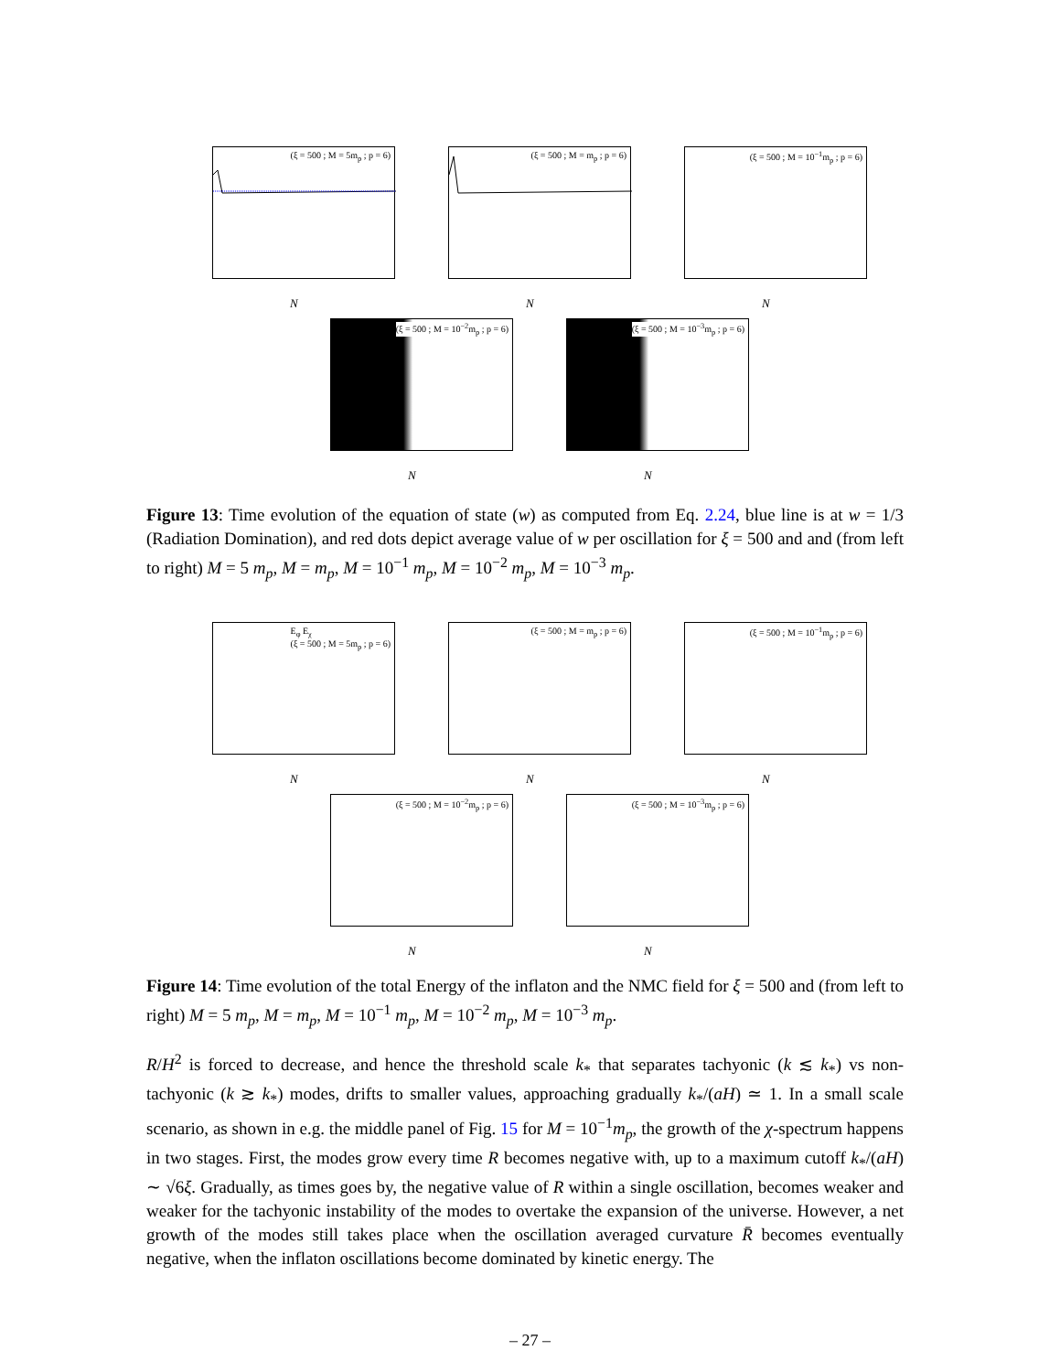(ξ = 500 ; M = 5m<sub>p</sub> ; p = 6)
N
(ξ = 500 ; M = m<sub>p</sub> ; p = 6)
N
(ξ = 500 ; M = 10<sup>−1</sup>m<sub>p</sub> ; p = 6)
N
(ξ = 500 ; M = 10<sup>−2</sup>m<sub>p</sub> ; p = 6)
N
(ξ = 500 ; M = 10<sup>−3</sup>m<sub>p</sub> ; p = 6)
N
Figure 13: Time evolution of the equation of state (w) as computed from Eq. 2.24, blue line is at w = 1/3 (Radiation Domination), and red dots depict average value of w per oscillation for ξ = 500 and and (from left to right) M = 5 m<sub>p</sub>, M = m<sub>p</sub>, M = 10<sup>−1</sup> m<sub>p</sub>, M = 10<sup>−2</sup> m<sub>p</sub>, M = 10<sup>−3</sup> m<sub>p</sub>.
E<sub>φ</sub> E<sub>χ</sub>
(ξ = 500 ; M = 5m<sub>p</sub> ; p = 6)
N
(ξ = 500 ; M = m<sub>p</sub> ; p = 6)
N
(ξ = 500 ; M = 10<sup>−1</sup>m<sub>p</sub> ; p = 6)
N
(ξ = 500 ; M = 10<sup>−2</sup>m<sub>p</sub> ; p = 6)
N
(ξ = 500 ; M = 10<sup>−3</sup>m<sub>p</sub> ; p = 6)
N
Figure 14: Time evolution of the total Energy of the inflaton and the NMC field for ξ = 500 and (from left to right) M = 5 m<sub>p</sub>, M = m<sub>p</sub>, M = 10<sup>−1</sup> m<sub>p</sub>, M = 10<sup>−2</sup> m<sub>p</sub>, M = 10<sup>−3</sup> m<sub>p</sub>.
R/H<sup>2</sup> is forced to decrease, and hence the threshold scale k<sub>*</sub> that separates tachyonic (k ≲ k<sub>*</sub>) vs non-tachyonic (k ≳ k<sub>*</sub>) modes, drifts to smaller values, approaching gradually k<sub>*</sub>/(aH) ≃ 1. In a small scale scenario, as shown in e.g. the middle panel of Fig. 15 for M = 10<sup>−1</sup>m<sub>p</sub>, the growth of the χ-spectrum happens in two stages. First, the modes grow every time R becomes negative with, up to a maximum cutoff k<sub>*</sub>/(aH) ∼ √6ξ. Gradually, as times goes by, the negative value of R within a single oscillation, becomes weaker and weaker for the tachyonic instability of the modes to overtake the expansion of the universe. However, a net growth of the modes still takes place when the oscillation averaged curvature R̄ becomes eventually negative, when the inflaton oscillations become dominated by kinetic energy. The
– 27 –